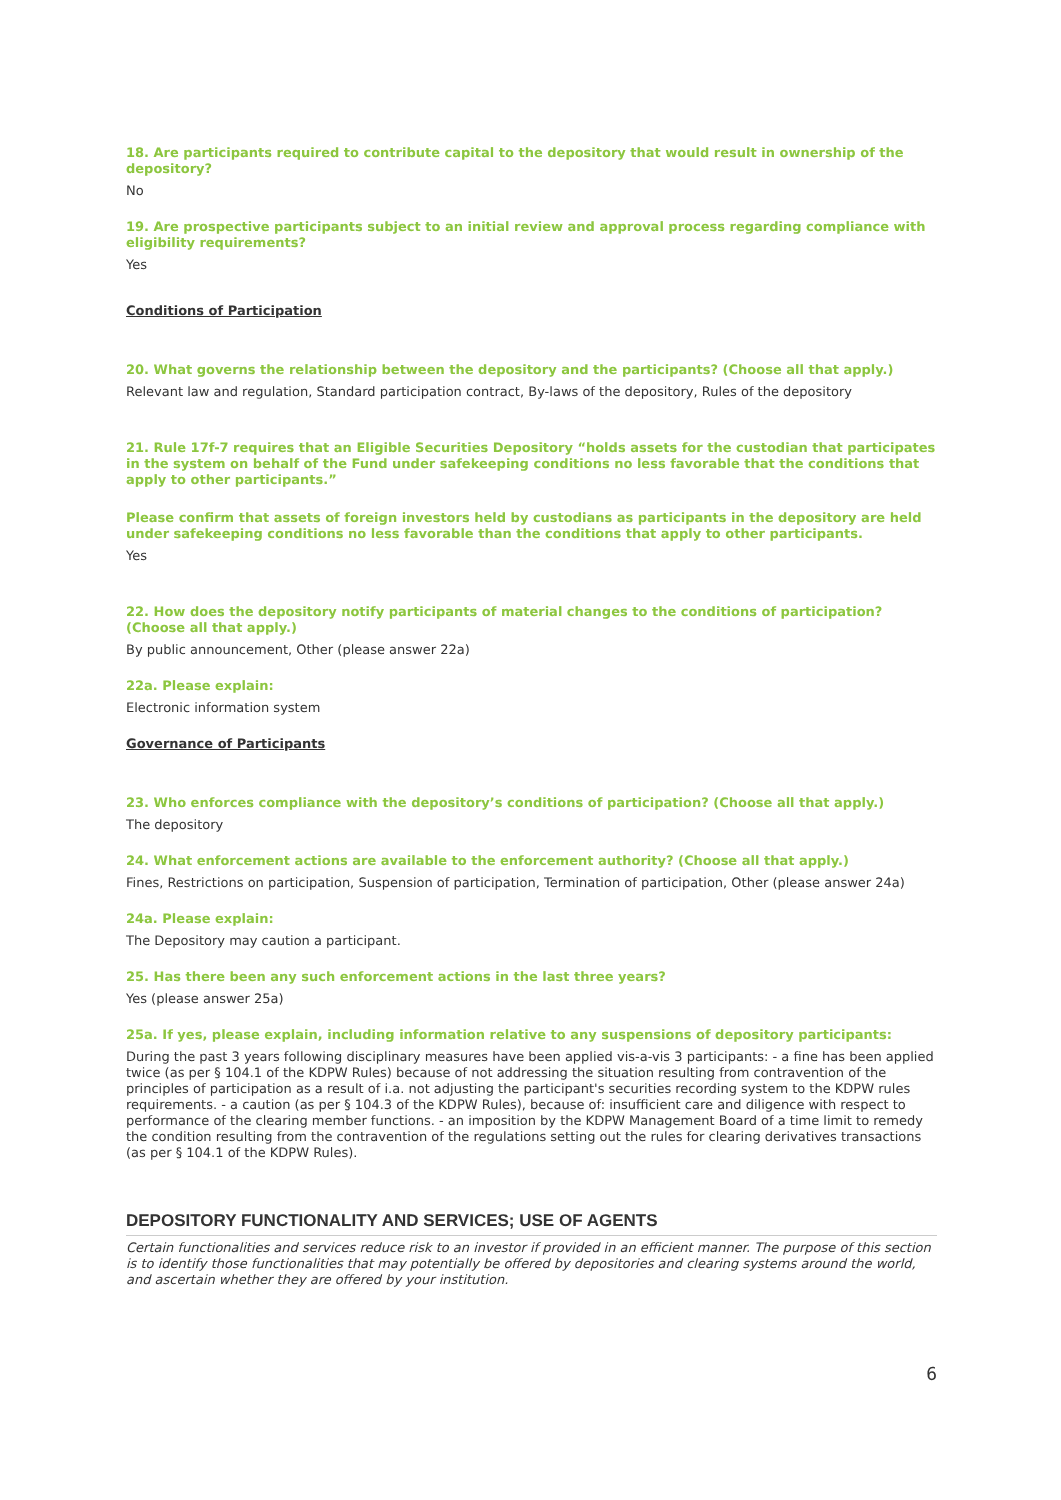18. Are participants required to contribute capital to the depository that would result in ownership of the depository?
No
19. Are prospective participants subject to an initial review and approval process regarding compliance with eligibility requirements?
Yes
Conditions of Participation
20. What governs the relationship between the depository and the participants? (Choose all that apply.)
Relevant law and regulation, Standard participation contract, By-laws of the depository, Rules of the depository
21. Rule 17f-7 requires that an Eligible Securities Depository “holds assets for the custodian that participates in the system on behalf of the Fund under safekeeping conditions no less favorable that the conditions that apply to other participants.”
Please confirm that assets of foreign investors held by custodians as participants in the depository are held under safekeeping conditions no less favorable than the conditions that apply to other participants.
Yes
22. How does the depository notify participants of material changes to the conditions of participation? (Choose all that apply.)
By public announcement, Other (please answer 22a)
22a. Please explain:
Electronic information system
Governance of Participants
23. Who enforces compliance with the depository’s conditions of participation? (Choose all that apply.)
The depository
24. What enforcement actions are available to the enforcement authority? (Choose all that apply.)
Fines, Restrictions on participation, Suspension of participation, Termination of participation, Other (please answer 24a)
24a. Please explain:
The Depository may caution a participant.
25. Has there been any such enforcement actions in the last three years?
Yes (please answer 25a)
25a. If yes, please explain, including information relative to any suspensions of depository participants:
During the past 3 years following disciplinary measures have been applied vis-a-vis 3 participants: - a fine has been applied twice (as per § 104.1 of the KDPW Rules) because of not addressing the situation resulting from contravention of the principles of participation as a result of i.a. not adjusting the participant's securities recording system to the KDPW rules requirements. - a caution (as per § 104.3 of the KDPW Rules), because of: insufficient care and diligence with respect to performance of the clearing member functions. - an imposition by the KDPW Management Board of a time limit to remedy the condition resulting from the contravention of the regulations setting out the rules for clearing derivatives transactions (as per § 104.1 of the KDPW Rules).
DEPOSITORY FUNCTIONALITY AND SERVICES; USE OF AGENTS
Certain functionalities and services reduce risk to an investor if provided in an efficient manner. The purpose of this section is to identify those functionalities that may potentially be offered by depositories and clearing systems around the world, and ascertain whether they are offered by your institution.
6